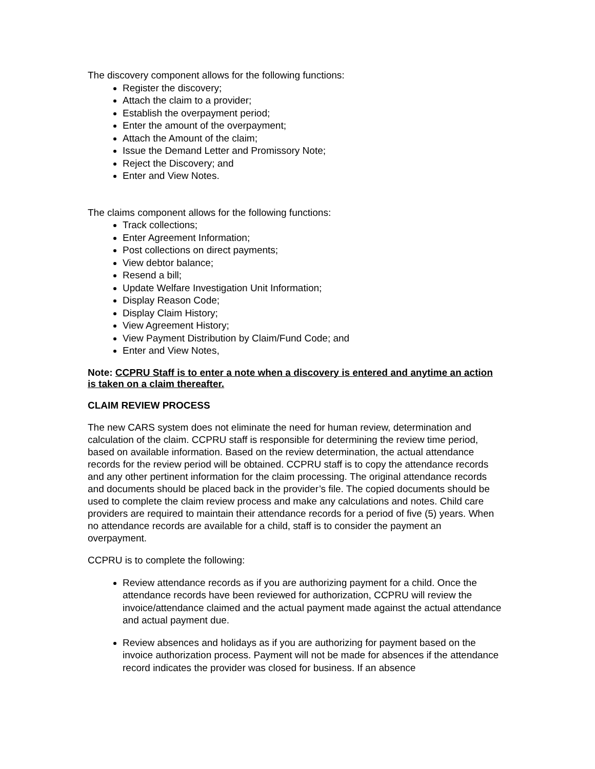The discovery component allows for the following functions:
Register the discovery;
Attach the claim to a provider;
Establish the overpayment period;
Enter the amount of the overpayment;
Attach the Amount of the claim;
Issue the Demand Letter and Promissory Note;
Reject the Discovery; and
Enter and View Notes.
The claims component allows for the following functions:
Track collections;
Enter Agreement Information;
Post collections on direct payments;
View debtor balance;
Resend a bill;
Update Welfare Investigation Unit Information;
Display Reason Code;
Display Claim History;
View Agreement History;
View Payment Distribution by Claim/Fund Code; and
Enter and View Notes,
Note: CCPRU Staff is to enter a note when a discovery is entered and anytime an action is taken on a claim thereafter.
CLAIM REVIEW PROCESS
The new CARS system does not eliminate the need for human review, determination and calculation of the claim. CCPRU staff is responsible for determining the review time period, based on available information. Based on the review determination, the actual attendance records for the review period will be obtained. CCPRU staff is to copy the attendance records and any other pertinent information for the claim processing. The original attendance records and documents should be placed back in the provider’s file. The copied documents should be used to complete the claim review process and make any calculations and notes. Child care providers are required to maintain their attendance records for a period of five (5) years. When no attendance records are available for a child, staff is to consider the payment an overpayment.
CCPRU is to complete the following:
Review attendance records as if you are authorizing payment for a child. Once the attendance records have been reviewed for authorization, CCPRU will review the invoice/attendance claimed and the actual payment made against the actual attendance and actual payment due.
Review absences and holidays as if you are authorizing for payment based on the invoice authorization process. Payment will not be made for absences if the attendance record indicates the provider was closed for business. If an absence